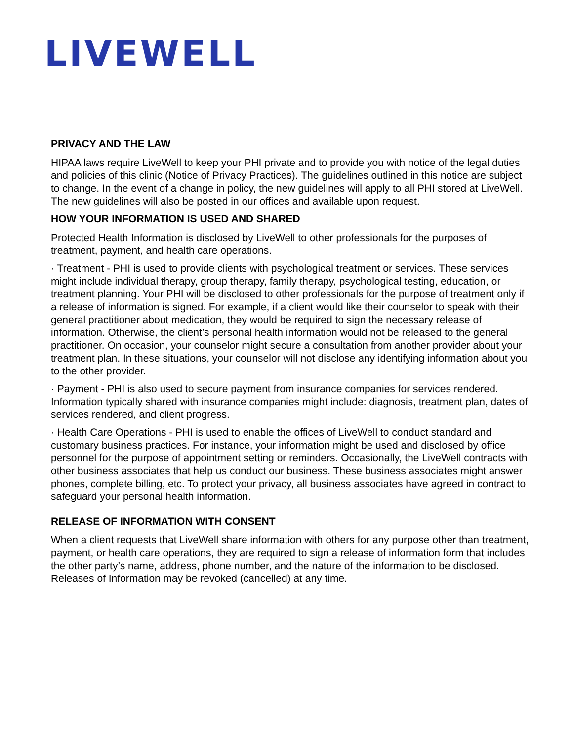LIVEWELL
PRIVACY AND THE LAW
HIPAA laws require LiveWell to keep your PHI private and to provide you with notice of the legal duties and policies of this clinic (Notice of Privacy Practices). The guidelines outlined in this notice are subject to change. In the event of a change in policy, the new guidelines will apply to all PHI stored at LiveWell. The new guidelines will also be posted in our offices and available upon request.
HOW YOUR INFORMATION IS USED AND SHARED
Protected Health Information is disclosed by LiveWell to other professionals for the purposes of treatment, payment, and health care operations.
· Treatment - PHI is used to provide clients with psychological treatment or services. These services might include individual therapy, group therapy, family therapy, psychological testing, education, or treatment planning. Your PHI will be disclosed to other professionals for the purpose of treatment only if a release of information is signed. For example, if a client would like their counselor to speak with their general practitioner about medication, they would be required to sign the necessary release of information. Otherwise, the client’s personal health information would not be released to the general practitioner. On occasion, your counselor might secure a consultation from another provider about your treatment plan. In these situations, your counselor will not disclose any identifying information about you to the other provider.
· Payment - PHI is also used to secure payment from insurance companies for services rendered. Information typically shared with insurance companies might include: diagnosis, treatment plan, dates of services rendered, and client progress.
· Health Care Operations - PHI is used to enable the offices of LiveWell to conduct standard and customary business practices. For instance, your information might be used and disclosed by office personnel for the purpose of appointment setting or reminders. Occasionally, the LiveWell contracts with other business associates that help us conduct our business. These business associates might answer phones, complete billing, etc. To protect your privacy, all business associates have agreed in contract to safeguard your personal health information.
RELEASE OF INFORMATION WITH CONSENT
When a client requests that LiveWell share information with others for any purpose other than treatment, payment, or health care operations, they are required to sign a release of information form that includes the other party’s name, address, phone number, and the nature of the information to be disclosed. Releases of Information may be revoked (cancelled) at any time.